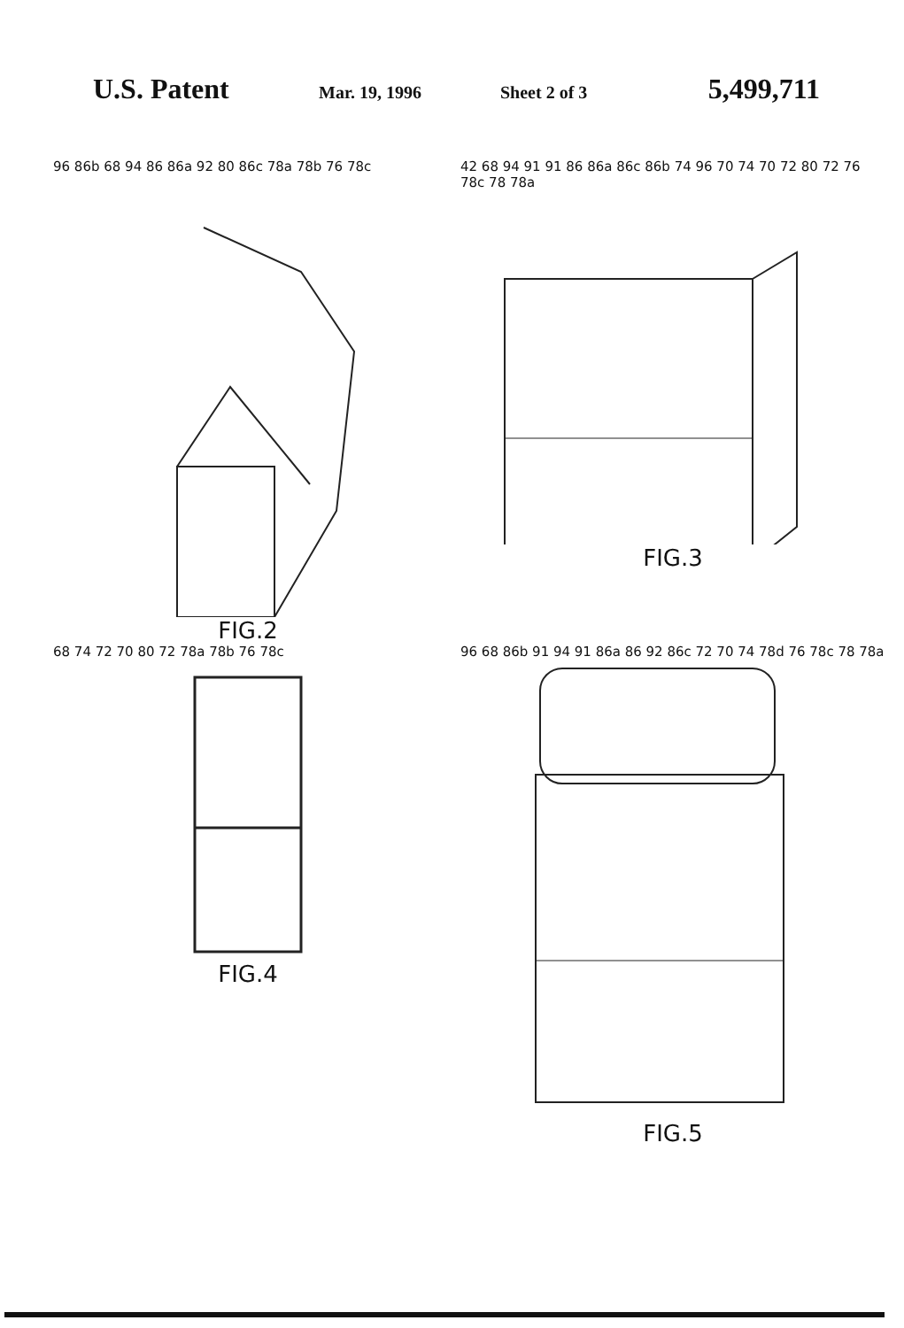U.S. Patent
Mar. 19, 1996 Sheet 2 of 3
5,499,711
96 86b 68 94 86 86a 92 80 86c 78a 78b 76 78c
FIG.2
42 68 94 91 91 86 86a 86c 86b 74 96 70 74 70 72 80 72 76 78c 78 78a
FIG.3
68 74 72 70 80 72 78a 78b 76 78c
FIG.4
96 68 86b 91 94 91 86a 86 92 86c 72 70 74 78d 76 78c 78 78a
FIG.5